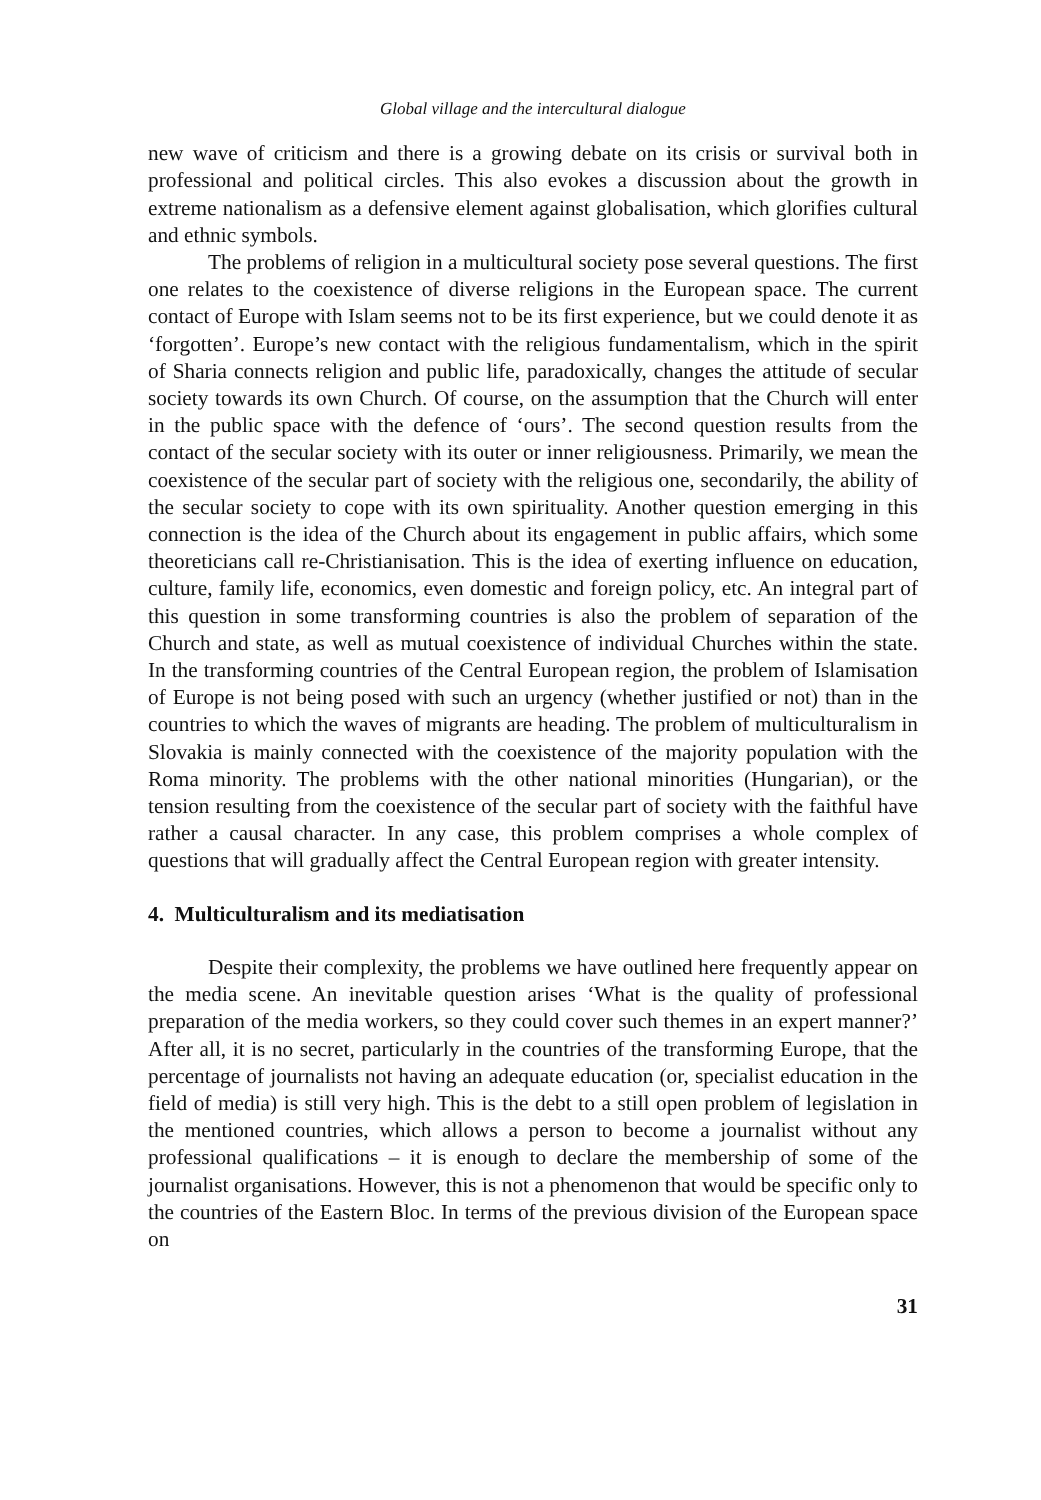Global village and the intercultural dialogue
new wave of criticism and there is a growing debate on its crisis or survival both in professional and political circles. This also evokes a discussion about the growth in extreme nationalism as a defensive element against globalisation, which glorifies cultural and ethnic symbols.
The problems of religion in a multicultural society pose several questions. The first one relates to the coexistence of diverse religions in the European space. The current contact of Europe with Islam seems not to be its first experience, but we could denote it as ‘forgotten’. Europe’s new contact with the religious fundamentalism, which in the spirit of Sharia connects religion and public life, paradoxically, changes the attitude of secular society towards its own Church. Of course, on the assumption that the Church will enter in the public space with the defence of ‘ours’. The second question results from the contact of the secular society with its outer or inner religiousness. Primarily, we mean the coexistence of the secular part of society with the religious one, secondarily, the ability of the secular society to cope with its own spirituality. Another question emerging in this connection is the idea of the Church about its engagement in public affairs, which some theoreticians call re-Christianisation. This is the idea of exerting influence on education, culture, family life, economics, even domestic and foreign policy, etc. An integral part of this question in some transforming countries is also the problem of separation of the Church and state, as well as mutual coexistence of individual Churches within the state. In the transforming countries of the Central European region, the problem of Islamisation of Europe is not being posed with such an urgency (whether justified or not) than in the countries to which the waves of migrants are heading. The problem of multiculturalism in Slovakia is mainly connected with the coexistence of the majority population with the Roma minority. The problems with the other national minorities (Hungarian), or the tension resulting from the coexistence of the secular part of society with the faithful have rather a causal character. In any case, this problem comprises a whole complex of questions that will gradually affect the Central European region with greater intensity.
4. Multiculturalism and its mediatisation
Despite their complexity, the problems we have outlined here frequently appear on the media scene. An inevitable question arises ‘What is the quality of professional preparation of the media workers, so they could cover such themes in an expert manner?’ After all, it is no secret, particularly in the countries of the transforming Europe, that the percentage of journalists not having an adequate education (or, specialist education in the field of media) is still very high. This is the debt to a still open problem of legislation in the mentioned countries, which allows a person to become a journalist without any professional qualifications – it is enough to declare the membership of some of the journalist organisations. However, this is not a phenomenon that would be specific only to the countries of the Eastern Bloc. In terms of the previous division of the European space on
31